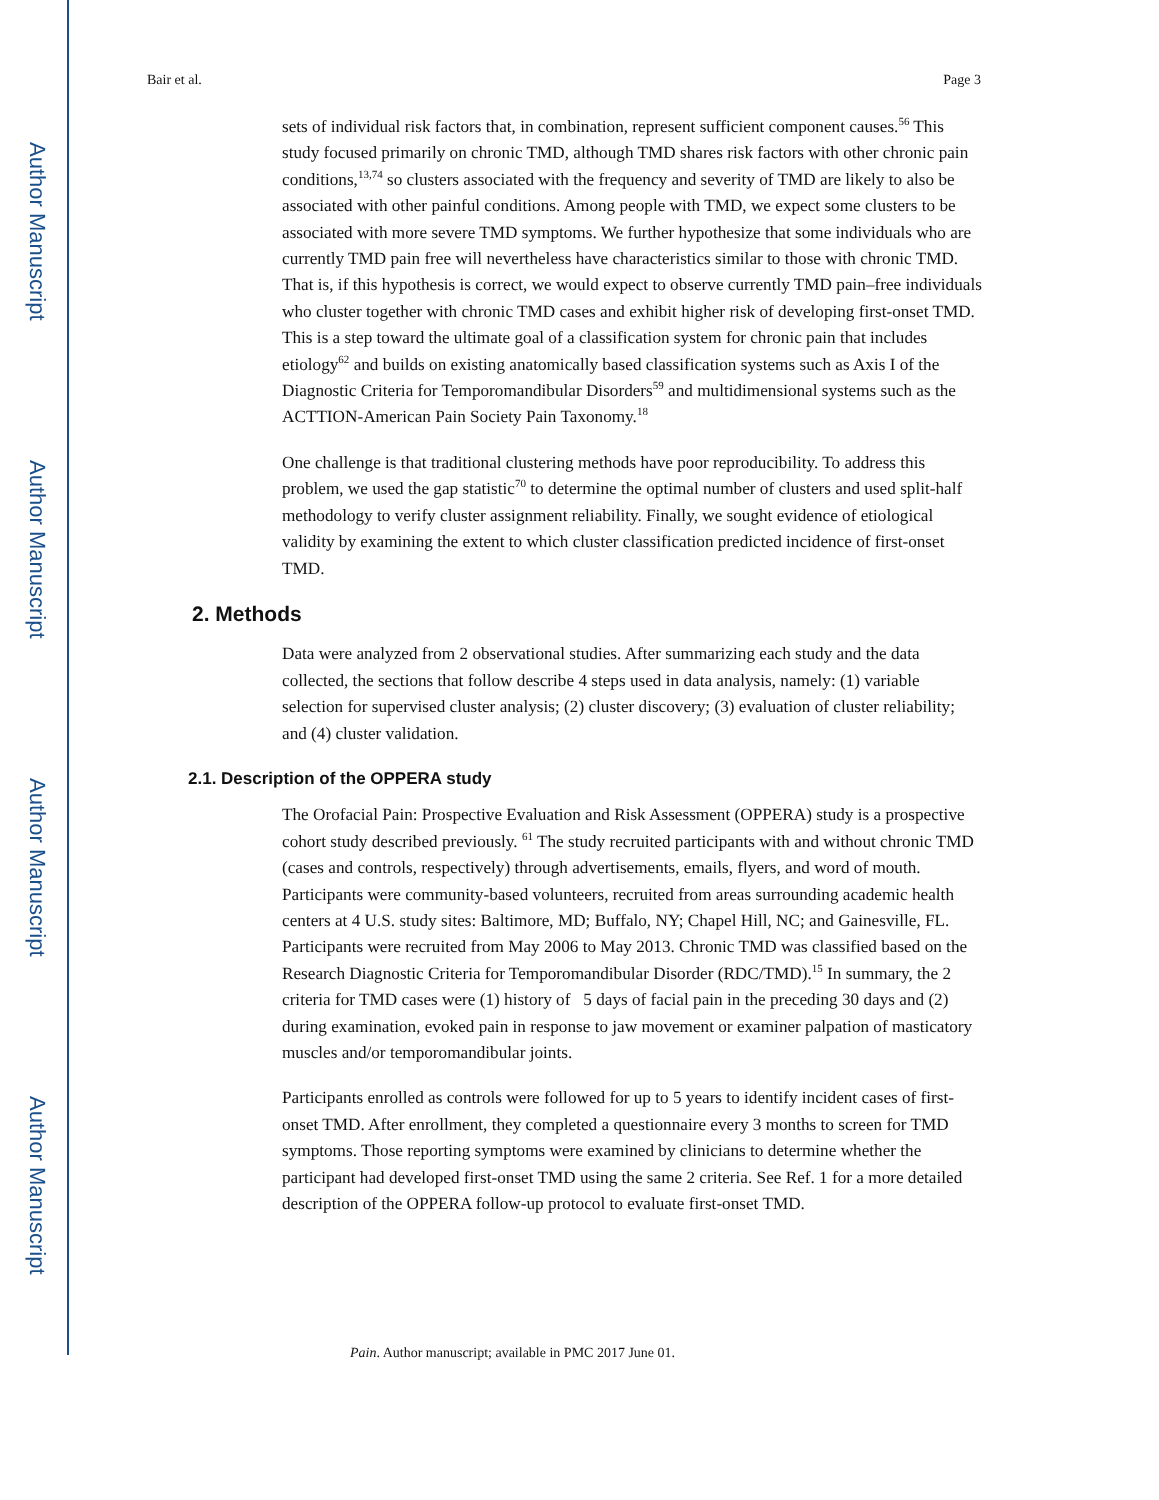Author Manuscript
Author Manuscript
Author Manuscript
Author Manuscript
Bair et al. Page 3
sets of individual risk factors that, in combination, represent sufficient component causes.<sup>56</sup> This study focused primarily on chronic TMD, although TMD shares risk factors with other chronic pain conditions,<sup>13,74</sup> so clusters associated with the frequency and severity of TMD are likely to also be associated with other painful conditions. Among people with TMD, we expect some clusters to be associated with more severe TMD symptoms. We further hypothesize that some individuals who are currently TMD pain free will nevertheless have characteristics similar to those with chronic TMD. That is, if this hypothesis is correct, we would expect to observe currently TMD pain–free individuals who cluster together with chronic TMD cases and exhibit higher risk of developing first-onset TMD. This is a step toward the ultimate goal of a classification system for chronic pain that includes etiology<sup>62</sup> and builds on existing anatomically based classification systems such as Axis I of the Diagnostic Criteria for Temporomandibular Disorders<sup>59</sup> and multidimensional systems such as the ACTTION-American Pain Society Pain Taxonomy.<sup>18</sup>
One challenge is that traditional clustering methods have poor reproducibility. To address this problem, we used the gap statistic<sup>70</sup> to determine the optimal number of clusters and used split-half methodology to verify cluster assignment reliability. Finally, we sought evidence of etiological validity by examining the extent to which cluster classification predicted incidence of first-onset TMD.
2. Methods
Data were analyzed from 2 observational studies. After summarizing each study and the data collected, the sections that follow describe 4 steps used in data analysis, namely: (1) variable selection for supervised cluster analysis; (2) cluster discovery; (3) evaluation of cluster reliability; and (4) cluster validation.
2.1. Description of the OPPERA study
The Orofacial Pain: Prospective Evaluation and Risk Assessment (OPPERA) study is a prospective cohort study described previously. <sup>61</sup> The study recruited participants with and without chronic TMD (cases and controls, respectively) through advertisements, emails, flyers, and word of mouth. Participants were community-based volunteers, recruited from areas surrounding academic health centers at 4 U.S. study sites: Baltimore, MD; Buffalo, NY; Chapel Hill, NC; and Gainesville, FL. Participants were recruited from May 2006 to May 2013. Chronic TMD was classified based on the Research Diagnostic Criteria for Temporomandibular Disorder (RDC/TMD).<sup>15</sup> In summary, the 2 criteria for TMD cases were (1) history of 5 days of facial pain in the preceding 30 days and (2) during examination, evoked pain in response to jaw movement or examiner palpation of masticatory muscles and/or temporomandibular joints.
Participants enrolled as controls were followed for up to 5 years to identify incident cases of first-onset TMD. After enrollment, they completed a questionnaire every 3 months to screen for TMD symptoms. Those reporting symptoms were examined by clinicians to determine whether the participant had developed first-onset TMD using the same 2 criteria. See Ref. 1 for a more detailed description of the OPPERA follow-up protocol to evaluate first-onset TMD.
Pain. Author manuscript; available in PMC 2017 June 01.